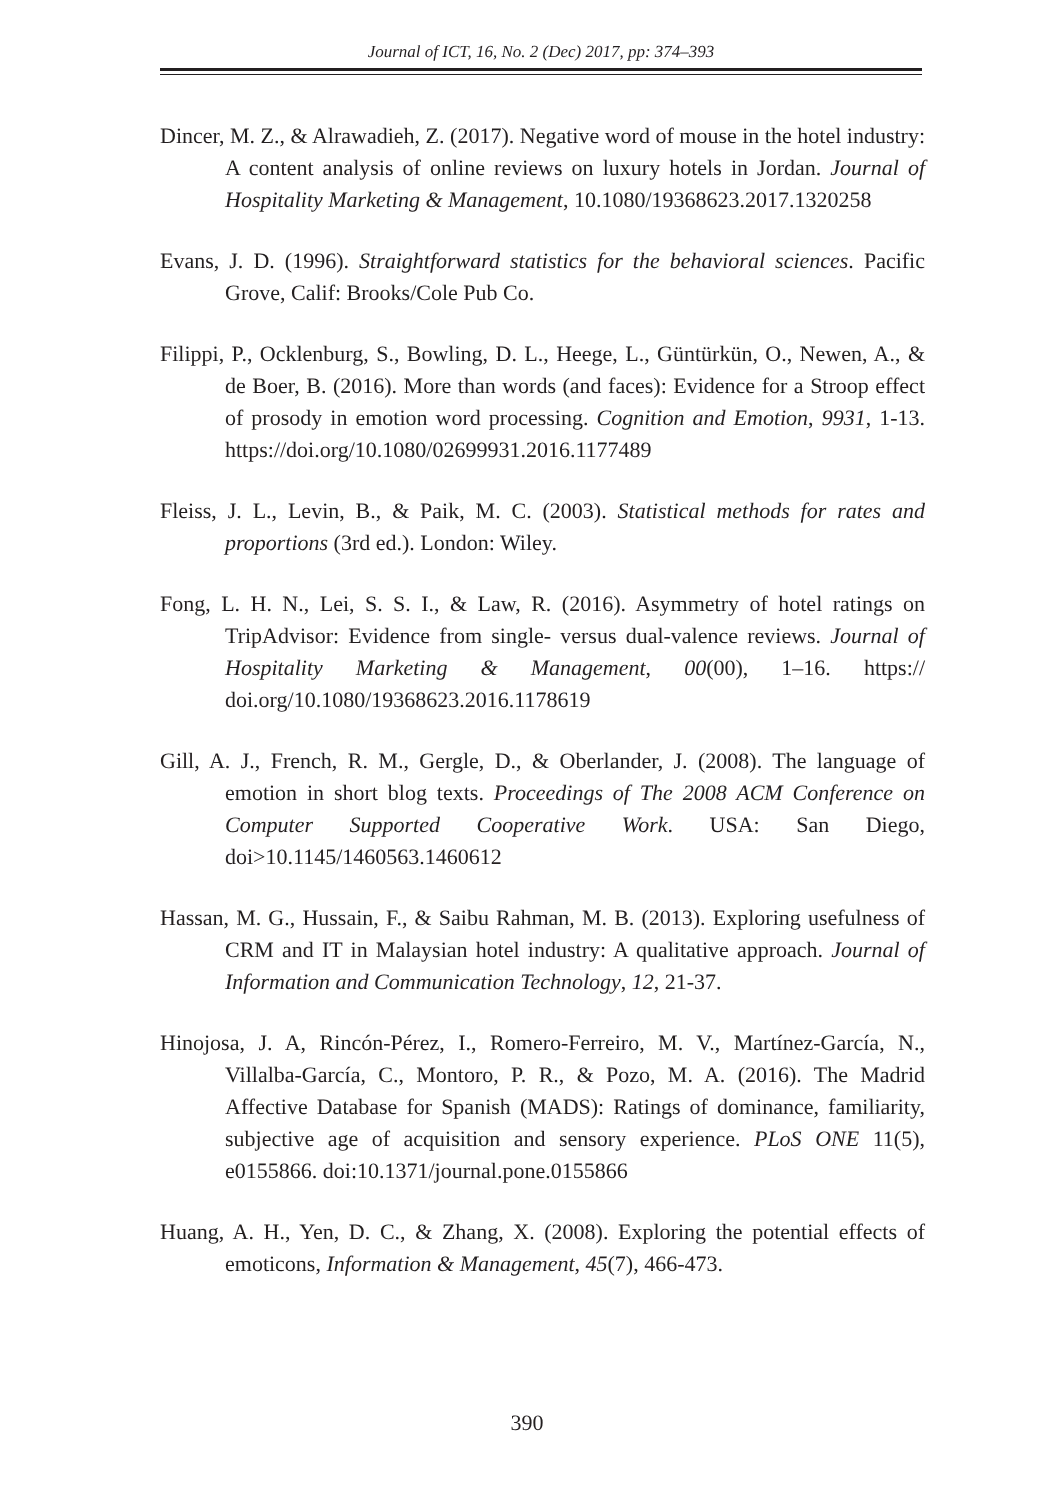Journal of ICT, 16, No. 2 (Dec) 2017, pp: 374–393
Dincer, M. Z., & Alrawadieh, Z. (2017). Negative word of mouse in the hotel industry: A content analysis of online reviews on luxury hotels in Jordan. Journal of Hospitality Marketing & Management, 10.1080/19368623.2017.1320258
Evans, J. D. (1996). Straightforward statistics for the behavioral sciences. Pacific Grove, Calif: Brooks/Cole Pub Co.
Filippi, P., Ocklenburg, S., Bowling, D. L., Heege, L., Güntürkün, O., Newen, A., & de Boer, B. (2016). More than words (and faces): Evidence for a Stroop effect of prosody in emotion word processing. Cognition and Emotion, 9931, 1-13. https://doi.org/10.1080/02699931.2016.1177489
Fleiss, J. L., Levin, B., & Paik, M. C. (2003). Statistical methods for rates and proportions (3rd ed.). London: Wiley.
Fong, L. H. N., Lei, S. S. I., & Law, R. (2016). Asymmetry of hotel ratings on TripAdvisor: Evidence from single- versus dual-valence reviews. Journal of Hospitality Marketing & Management, 00(00), 1–16. https:// doi.org/10.1080/19368623.2016.1178619
Gill, A. J., French, R. M., Gergle, D., & Oberlander, J. (2008). The language of emotion in short blog texts. Proceedings of The 2008 ACM Conference on Computer Supported Cooperative Work. USA: San Diego, doi>10.1145/1460563.1460612
Hassan, M. G., Hussain, F., & Saibu Rahman, M. B. (2013). Exploring usefulness of CRM and IT in Malaysian hotel industry: A qualitative approach. Journal of Information and Communication Technology, 12, 21-37.
Hinojosa, J. A, Rincón-Pérez, I., Romero-Ferreiro, M. V., Martínez-García, N., Villalba-García, C., Montoro, P. R., & Pozo, M. A. (2016). The Madrid Affective Database for Spanish (MADS): Ratings of dominance, familiarity, subjective age of acquisition and sensory experience. PLoS ONE 11(5), e0155866. doi:10.1371/journal.pone.0155866
Huang, A. H., Yen, D. C., & Zhang, X. (2008). Exploring the potential effects of emoticons, Information & Management, 45(7), 466-473.
390